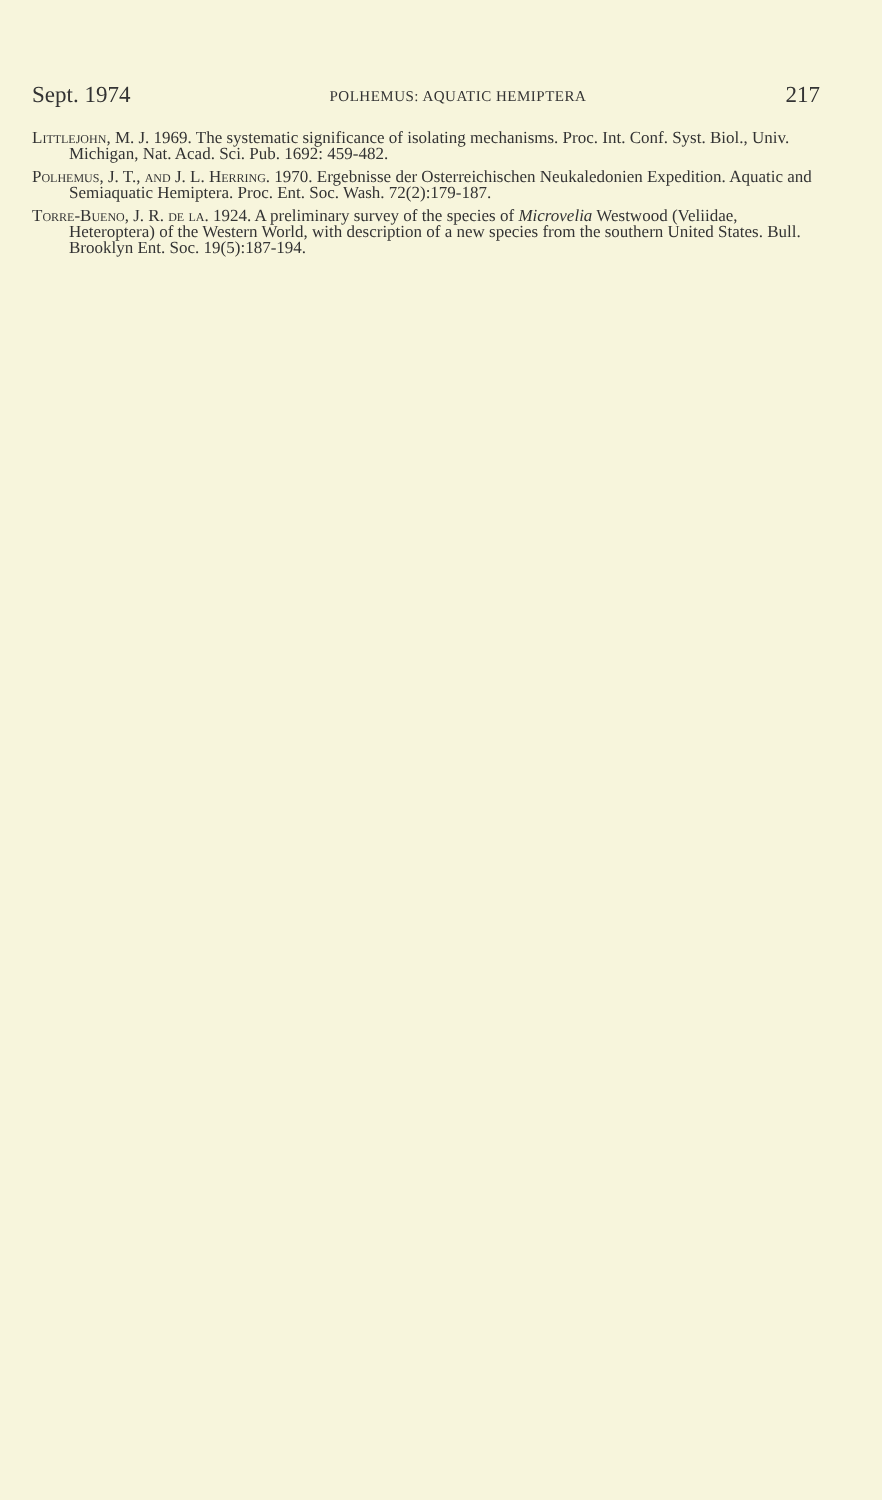Sept. 1974 POLHEMUS: AQUATIC HEMIPTERA 217
Littlejohn, M. J. 1969. The systematic significance of isolating mechanisms. Proc. Int. Conf. Syst. Biol., Univ. Michigan, Nat. Acad. Sci. Pub. 1692: 459-482.
Polhemus, J. T., and J. L. Herring. 1970. Ergebnisse der Osterreichischen Neukaledonien Expedition. Aquatic and Semiaquatic Hemiptera. Proc. Ent. Soc. Wash. 72(2):179-187.
Torre-Bueno, J. R. de la. 1924. A preliminary survey of the species of Microvelia Westwood (Veliidae, Heteroptera) of the Western World, with description of a new species from the southern United States. Bull. Brooklyn Ent. Soc. 19(5):187-194.